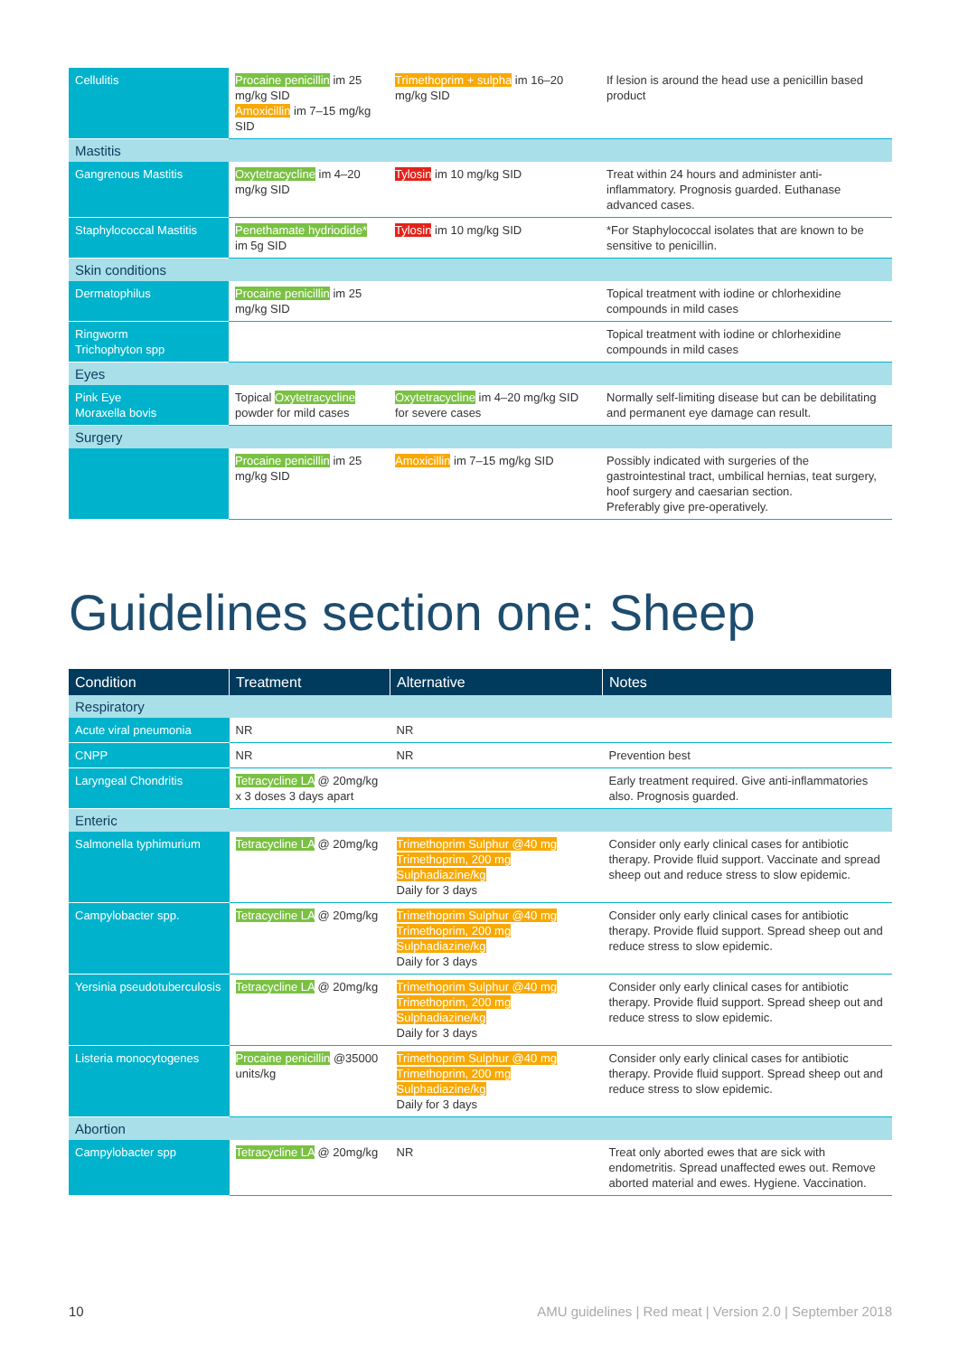| Cellulitis | Procaine penicillin im 25 mg/kg SID Amoxicillin im 7–15 mg/kg SID | Trimethoprim + sulpha im 16–20 mg/kg SID | If lesion is around the head use a penicillin based product |
| Mastitis | | | |
| Gangrenous Mastitis | Oxytetracycline im 4–20 mg/kg SID | Tylosin im 10 mg/kg SID | Treat within 24 hours and administer anti-inflammatory. Prognosis guarded. Euthanase advanced cases. |
| Staphylococcal Mastitis | Penethamate hydriodide* im 5g SID | Tylosin im 10 mg/kg SID | *For Staphylococcal isolates that are known to be sensitive to penicillin. |
| Skin conditions | | | |
| Dermatophilus | Procaine penicillin im 25 mg/kg SID | | Topical treatment with iodine or chlorhexidine compounds in mild cases |
| Ringworm Trichophyton spp | | | Topical treatment with iodine or chlorhexidine compounds in mild cases |
| Eyes | | | |
| Pink Eye Moraxella bovis | Topical Oxytetracycline powder for mild cases | Oxytetracycline im 4–20 mg/kg SID for severe cases | Normally self-limiting disease but can be debilitating and permanent eye damage can result. |
| Surgery | | | |
| | Procaine penicillin im 25 mg/kg SID | Amoxicillin im 7–15 mg/kg SID | Possibly indicated with surgeries of the gastrointestinal tract, umbilical hernias, teat surgery, hoof surgery and caesarian section. Preferably give pre-operatively. |
Guidelines section one: Sheep
| Condition | Treatment | Alternative | Notes |
| --- | --- | --- | --- |
| Respiratory | | | |
| Acute viral pneumonia | NR | NR | |
| CNPP | NR | NR | Prevention best |
| Laryngeal Chondritis | Tetracycline LA @ 20mg/kg x 3 doses 3 days apart | | Early treatment required. Give anti-inflammatories also. Prognosis guarded. |
| Enteric | | | |
| Salmonella typhimurium | Tetracycline LA @ 20mg/kg | Trimethoprim Sulphur @40 mg Trimethoprim, 200 mg Sulphadiazine/kg Daily for 3 days | Consider only early clinical cases for antibiotic therapy. Provide fluid support. Vaccinate and spread sheep out and reduce stress to slow epidemic. |
| Campylobacter spp. | Tetracycline LA @ 20mg/kg | Trimethoprim Sulphur @40 mg Trimethoprim, 200 mg Sulphadiazine/kg Daily for 3 days | Consider only early clinical cases for antibiotic therapy. Provide fluid support. Spread sheep out and reduce stress to slow epidemic. |
| Yersinia pseudotuberculosis | Tetracycline LA @ 20mg/kg | Trimethoprim Sulphur @40 mg Trimethoprim, 200 mg Sulphadiazine/kg Daily for 3 days | Consider only early clinical cases for antibiotic therapy. Provide fluid support. Spread sheep out and reduce stress to slow epidemic. |
| Listeria monocytogenes | Procaine penicillin @35000 units/kg | Trimethoprim Sulphur @40 mg Trimethoprim, 200 mg Sulphadiazine/kg Daily for 3 days | Consider only early clinical cases for antibiotic therapy. Provide fluid support. Spread sheep out and reduce stress to slow epidemic. |
| Abortion | | | |
| Campylobacter spp | Tetracycline LA @ 20mg/kg | NR | Treat only aborted ewes that are sick with endometritis. Spread unaffected ewes out. Remove aborted material and ewes. Hygiene. Vaccination. |
10 AMU guidelines | Red meat | Version 2.0 | September 2018